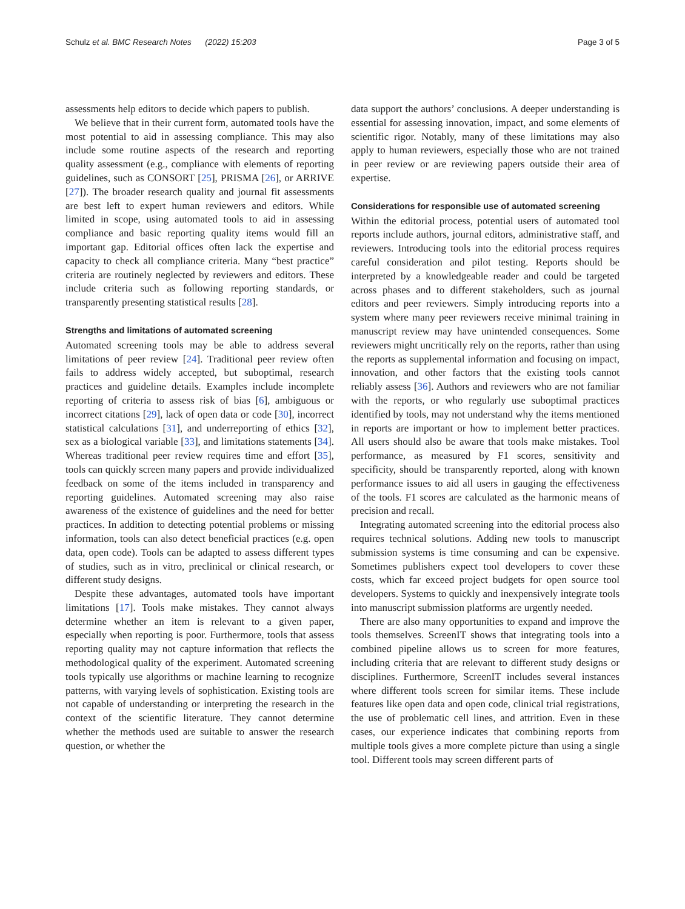Schulz et al. BMC Research Notes (2022) 15:203 Page 3 of 5
assessments help editors to decide which papers to publish.
We believe that in their current form, automated tools have the most potential to aid in assessing compliance. This may also include some routine aspects of the research and reporting quality assessment (e.g., compliance with elements of reporting guidelines, such as CONSORT [25], PRISMA [26], or ARRIVE [27]). The broader research quality and journal fit assessments are best left to expert human reviewers and editors. While limited in scope, using automated tools to aid in assessing compliance and basic reporting quality items would fill an important gap. Editorial offices often lack the expertise and capacity to check all compliance criteria. Many “best practice” criteria are routinely neglected by reviewers and editors. These include criteria such as following reporting standards, or transparently presenting statistical results [28].
Strengths and limitations of automated screening
Automated screening tools may be able to address several limitations of peer review [24]. Traditional peer review often fails to address widely accepted, but suboptimal, research practices and guideline details. Examples include incomplete reporting of criteria to assess risk of bias [6], ambiguous or incorrect citations [29], lack of open data or code [30], incorrect statistical calculations [31], and underreporting of ethics [32], sex as a biological variable [33], and limitations statements [34]. Whereas traditional peer review requires time and effort [35], tools can quickly screen many papers and provide individualized feedback on some of the items included in transparency and reporting guidelines. Automated screening may also raise awareness of the existence of guidelines and the need for better practices. In addition to detecting potential problems or missing information, tools can also detect beneficial practices (e.g. open data, open code). Tools can be adapted to assess different types of studies, such as in vitro, preclinical or clinical research, or different study designs.
Despite these advantages, automated tools have important limitations [17]. Tools make mistakes. They cannot always determine whether an item is relevant to a given paper, especially when reporting is poor. Furthermore, tools that assess reporting quality may not capture information that reflects the methodological quality of the experiment. Automated screening tools typically use algorithms or machine learning to recognize patterns, with varying levels of sophistication. Existing tools are not capable of understanding or interpreting the research in the context of the scientific literature. They cannot determine whether the methods used are suitable to answer the research question, or whether the
data support the authors’ conclusions. A deeper understanding is essential for assessing innovation, impact, and some elements of scientific rigor. Notably, many of these limitations may also apply to human reviewers, especially those who are not trained in peer review or are reviewing papers outside their area of expertise.
Considerations for responsible use of automated screening
Within the editorial process, potential users of automated tool reports include authors, journal editors, administrative staff, and reviewers. Introducing tools into the editorial process requires careful consideration and pilot testing. Reports should be interpreted by a knowledgeable reader and could be targeted across phases and to different stakeholders, such as journal editors and peer reviewers. Simply introducing reports into a system where many peer reviewers receive minimal training in manuscript review may have unintended consequences. Some reviewers might uncritically rely on the reports, rather than using the reports as supplemental information and focusing on impact, innovation, and other factors that the existing tools cannot reliably assess [36]. Authors and reviewers who are not familiar with the reports, or who regularly use suboptimal practices identified by tools, may not understand why the items mentioned in reports are important or how to implement better practices. All users should also be aware that tools make mistakes. Tool performance, as measured by F1 scores, sensitivity and specificity, should be transparently reported, along with known performance issues to aid all users in gauging the effectiveness of the tools. F1 scores are calculated as the harmonic means of precision and recall.
Integrating automated screening into the editorial process also requires technical solutions. Adding new tools to manuscript submission systems is time consuming and can be expensive. Sometimes publishers expect tool developers to cover these costs, which far exceed project budgets for open source tool developers. Systems to quickly and inexpensively integrate tools into manuscript submission platforms are urgently needed.
There are also many opportunities to expand and improve the tools themselves. ScreenIT shows that integrating tools into a combined pipeline allows us to screen for more features, including criteria that are relevant to different study designs or disciplines. Furthermore, ScreenIT includes several instances where different tools screen for similar items. These include features like open data and open code, clinical trial registrations, the use of problematic cell lines, and attrition. Even in these cases, our experience indicates that combining reports from multiple tools gives a more complete picture than using a single tool. Different tools may screen different parts of